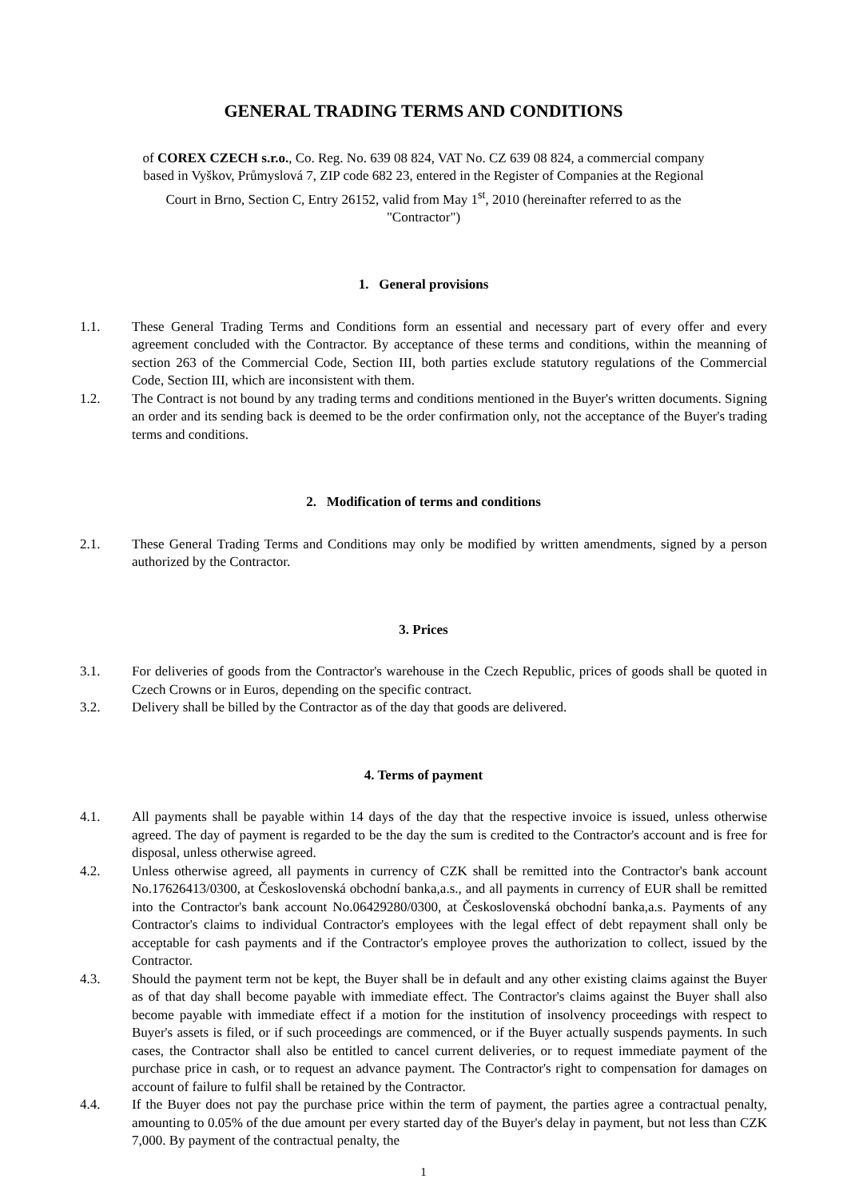GENERAL TRADING TERMS AND CONDITIONS
of COREX CZECH s.r.o., Co. Reg. No. 639 08 824, VAT No. CZ 639 08 824, a commercial company based in Vyškov, Průmyslová 7, ZIP code 682 23, entered in the Register of Companies at the Regional Court in Brno, Section C, Entry 26152, valid from May 1<sup>st</sup>, 2010 (hereinafter referred to as the "Contractor")
1. General provisions
1.1. These General Trading Terms and Conditions form an essential and necessary part of every offer and every agreement concluded with the Contractor. By acceptance of these terms and conditions, within the meanning of section 263 of the Commercial Code, Section III, both parties exclude statutory regulations of the Commercial Code, Section III, which are inconsistent with them.
1.2. The Contract is not bound by any trading terms and conditions mentioned in the Buyer's written documents. Signing an order and its sending back is deemed to be the order confirmation only, not the acceptance of the Buyer's trading terms and conditions.
2. Modification of terms and conditions
2.1. These General Trading Terms and Conditions may only be modified by written amendments, signed by a person authorized by the Contractor.
3. Prices
3.1. For deliveries of goods from the Contractor's warehouse in the Czech Republic, prices of goods shall be quoted in Czech Crowns or in Euros, depending on the specific contract.
3.2. Delivery shall be billed by the Contractor as of the day that goods are delivered.
4. Terms of payment
4.1. All payments shall be payable within 14 days of the day that the respective invoice is issued, unless otherwise agreed. The day of payment is regarded to be the day the sum is credited to the Contractor's account and is free for disposal, unless otherwise agreed.
4.2. Unless otherwise agreed, all payments in currency of CZK shall be remitted into the Contractor's bank account No.17626413/0300, at Československá obchodní banka,a.s., and all payments in currency of EUR shall be remitted into the Contractor's bank account No.06429280/0300, at Československá obchodní banka,a.s. Payments of any Contractor's claims to individual Contractor's employees with the legal effect of debt repayment shall only be acceptable for cash payments and if the Contractor's employee proves the authorization to collect, issued by the Contractor.
4.3. Should the payment term not be kept, the Buyer shall be in default and any other existing claims against the Buyer as of that day shall become payable with immediate effect. The Contractor's claims against the Buyer shall also become payable with immediate effect if a motion for the institution of insolvency proceedings with respect to Buyer's assets is filed, or if such proceedings are commenced, or if the Buyer actually suspends payments. In such cases, the Contractor shall also be entitled to cancel current deliveries, or to request immediate payment of the purchase price in cash, or to request an advance payment. The Contractor's right to compensation for damages on account of failure to fulfil shall be retained by the Contractor.
4.4. If the Buyer does not pay the purchase price within the term of payment, the parties agree a contractual penalty, amounting to 0.05% of the due amount per every started day of the Buyer's delay in payment, but not less than CZK 7,000. By payment of the contractual penalty, the
1